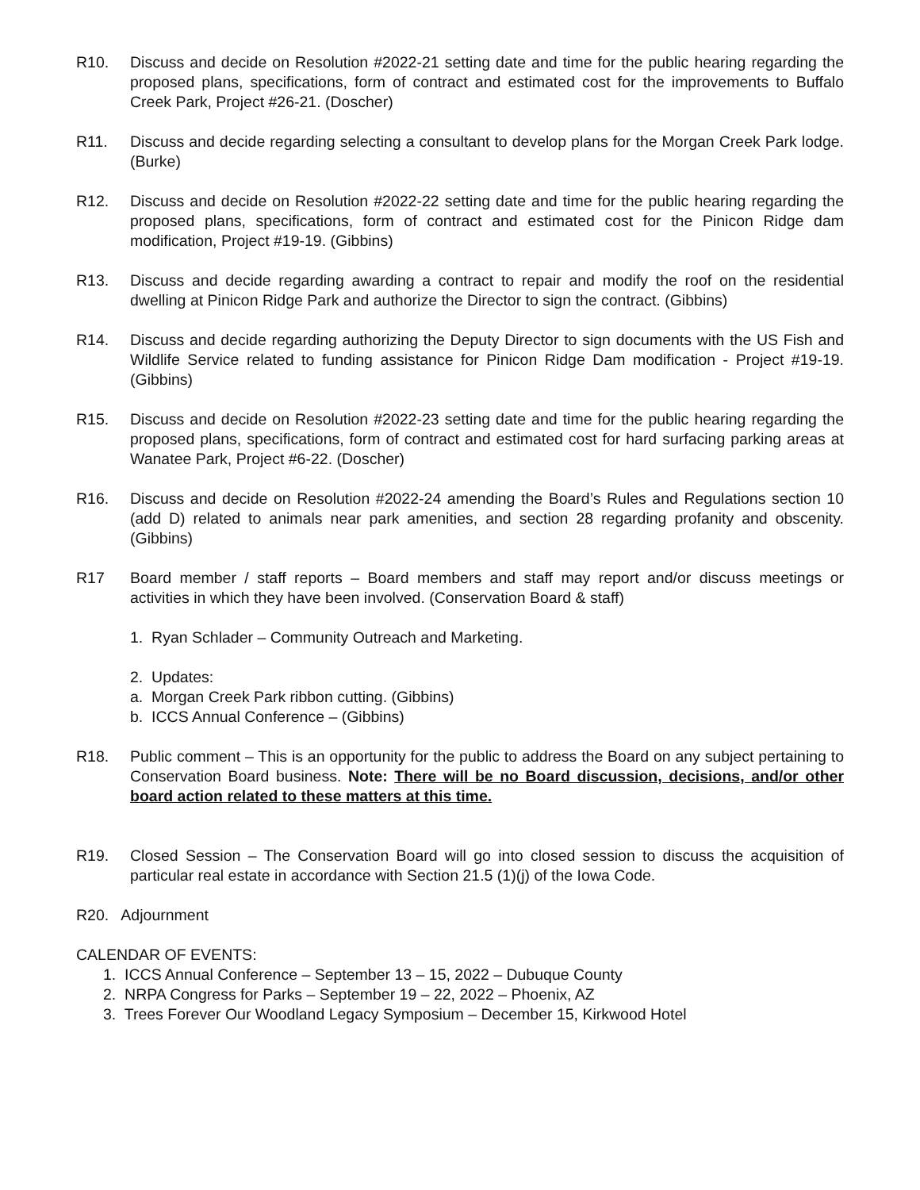R10. Discuss and decide on Resolution #2022-21 setting date and time for the public hearing regarding the proposed plans, specifications, form of contract and estimated cost for the improvements to Buffalo Creek Park, Project #26-21. (Doscher)
R11. Discuss and decide regarding selecting a consultant to develop plans for the Morgan Creek Park lodge. (Burke)
R12. Discuss and decide on Resolution #2022-22 setting date and time for the public hearing regarding the proposed plans, specifications, form of contract and estimated cost for the Pinicon Ridge dam modification, Project #19-19. (Gibbins)
R13. Discuss and decide regarding awarding a contract to repair and modify the roof on the residential dwelling at Pinicon Ridge Park and authorize the Director to sign the contract. (Gibbins)
R14. Discuss and decide regarding authorizing the Deputy Director to sign documents with the US Fish and Wildlife Service related to funding assistance for Pinicon Ridge Dam modification - Project #19-19. (Gibbins)
R15. Discuss and decide on Resolution #2022-23 setting date and time for the public hearing regarding the proposed plans, specifications, form of contract and estimated cost for hard surfacing parking areas at Wanatee Park, Project #6-22. (Doscher)
R16. Discuss and decide on Resolution #2022-24 amending the Board’s Rules and Regulations section 10 (add D) related to animals near park amenities, and section 28 regarding profanity and obscenity. (Gibbins)
R17 Board member / staff reports – Board members and staff may report and/or discuss meetings or activities in which they have been involved. (Conservation Board & staff)
1. Ryan Schlader – Community Outreach and Marketing.
2. Updates:
a. Morgan Creek Park ribbon cutting. (Gibbins)
b. ICCS Annual Conference – (Gibbins)
R18. Public comment – This is an opportunity for the public to address the Board on any subject pertaining to Conservation Board business. Note: There will be no Board discussion, decisions, and/or other board action related to these matters at this time.
R19. Closed Session – The Conservation Board will go into closed session to discuss the acquisition of particular real estate in accordance with Section 21.5 (1)(j) of the Iowa Code.
R20. Adjournment
CALENDAR OF EVENTS:
1. ICCS Annual Conference – September 13 – 15, 2022 – Dubuque County
2. NRPA Congress for Parks – September 19 – 22, 2022 – Phoenix, AZ
3. Trees Forever Our Woodland Legacy Symposium – December 15, Kirkwood Hotel